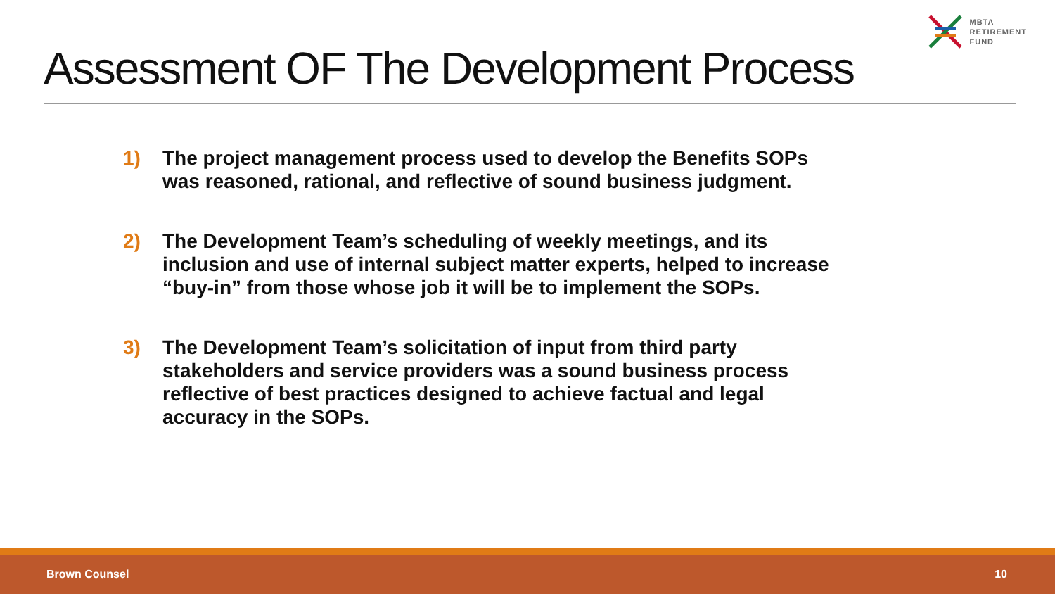MBTA
RETIREMENT
FUND
Assessment OF The Development Process
1) The project management process used to develop the Benefits SOPs was reasoned, rational, and reflective of sound business judgment.
2) The Development Team’s scheduling of weekly meetings, and its inclusion and use of internal subject matter experts, helped to increase “buy-in” from those whose job it will be to implement the SOPs.
3) The Development Team’s solicitation of input from third party stakeholders and service providers was a sound business process reflective of best practices designed to achieve factual and legal accuracy in the SOPs.
Brown Counsel 10